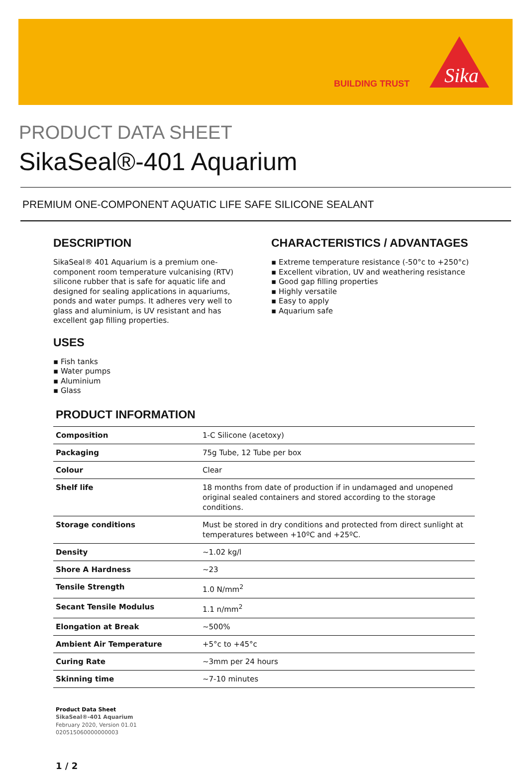BUILDING TRUST
Sika
PRODUCT DATA SHEET
SikaSeal®-401 Aquarium
PREMIUM ONE-COMPONENT AQUATIC LIFE SAFE SILICONE SEALANT
DESCRIPTION
SikaSeal® 401 Aquarium is a premium one-component room temperature vulcanising (RTV) silicone rubber that is safe for aquatic life and designed for sealing applications in aquariums, ponds and water pumps. It adheres very well to glass and aluminium, is UV resistant and has excellent gap filling properties.
USES
▪ Fish tanks
▪ Water pumps
▪ Aluminium
▪ Glass
CHARACTERISTICS / ADVANTAGES
▪ Extreme temperature resistance (-50°c to +250°c)
▪ Excellent vibration, UV and weathering resistance
▪ Good gap filling properties
▪ Highly versatile
▪ Easy to apply
▪ Aquarium safe
PRODUCT INFORMATION
| Composition | 1-C Silicone (acetoxy) |
| Packaging | 75g Tube, 12 Tube per box |
| Colour | Clear |
| Shelf life | 18 months from date of production if in undamaged and unopened original sealed containers and stored according to the storage conditions. |
| Storage conditions | Must be stored in dry conditions and protected from direct sunlight at temperatures between +10ºC and +25ºC. |
| Density | ~1.02 kg/l |
| Shore A Hardness | ~23 |
| Tensile Strength | 1.0 N/mm<sup>2</sup> |
| Secant Tensile Modulus | 1.1 n/mm<sup>2</sup> |
| Elongation at Break | ~500% |
| Ambient Air Temperature | +5°c to +45°c |
| Curing Rate | ~3mm per 24 hours |
| Skinning time | ~7-10 minutes |
Product Data Sheet
SikaSeal®-401 Aquarium
February 2020, Version 01.01
020515060000000003
1 / 2